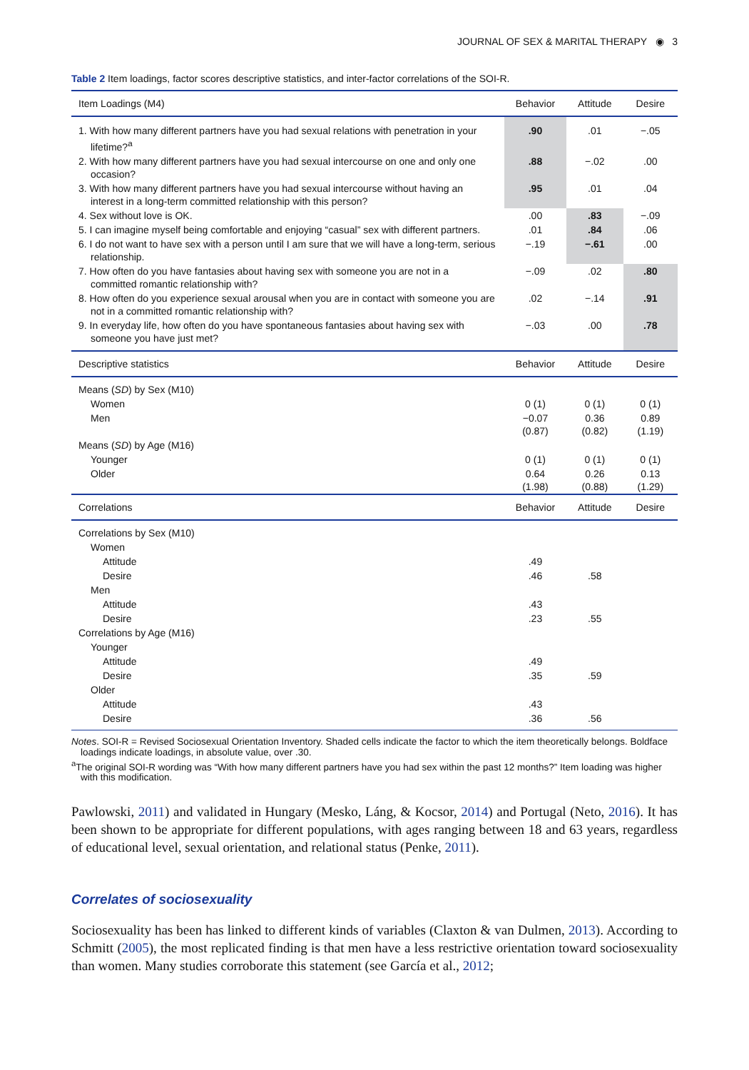JOURNAL OF SEX & MARITAL THERAPY ◉ 3
Table 2 Item loadings, factor scores descriptive statistics, and inter-factor correlations of the SOI-R.
| Item Loadings (M4) | Behavior | Attitude | Desire |
| --- | --- | --- | --- |
| 1. With how many different partners have you had sexual relations with penetration in your lifetime?<sup>a</sup> | .90 | .01 | −.05 |
| 2. With how many different partners have you had sexual intercourse on one and only one occasion? | .88 | −.02 | .00 |
| 3. With how many different partners have you had sexual intercourse without having an interest in a long-term committed relationship with this person? | .95 | .01 | .04 |
| 4. Sex without love is OK. | .00 | .83 | −.09 |
| 5. I can imagine myself being comfortable and enjoying “casual” sex with different partners. | .01 | .84 | .06 |
| 6. I do not want to have sex with a person until I am sure that we will have a long-term, serious relationship. | −.19 | −.61 | .00 |
| 7. How often do you have fantasies about having sex with someone you are not in a committed romantic relationship with? | −.09 | .02 | .80 |
| 8. How often do you experience sexual arousal when you are in contact with someone you are not in a committed romantic relationship with? | .02 | −.14 | .91 |
| 9. In everyday life, how often do you have spontaneous fantasies about having sex with someone you have just met? | −.03 | .00 | .78 |
| Descriptive statistics | Behavior | Attitude | Desire |
| Means ( SD ) by Sex (M10) | | | |
| Women | 0 (1) | 0 (1) | 0 (1) |
| Men | −0.07 (0.87) | 0.36 (0.82) | 0.89 (1.19) |
| Means ( SD ) by Age (M16) | | | |
| Younger | 0 (1) | 0 (1) | 0 (1) |
| Older | 0.64 (1.98) | 0.26 (0.88) | 0.13 (1.29) |
| Correlations | Behavior | Attitude | Desire |
| Correlations by Sex (M10) | | | |
| Women | | | |
| Attitude | .49 | | |
| Desire | .46 | .58 | |
| Men | | | |
| Attitude | .43 | | |
| Desire | .23 | .55 | |
| Correlations by Age (M16) | | | |
| Younger | | | |
| Attitude | .49 | | |
| Desire | .35 | .59 | |
| Older | | | |
| Attitude | .43 | | |
| Desire | .36 | .56 | |
Notes. SOI-R = Revised Sociosexual Orientation Inventory. Shaded cells indicate the factor to which the item theoretically belongs. Boldface loadings indicate loadings, in absolute value, over .30.
<sup>a</sup> The original SOI-R wording was “With how many different partners have you had sex within the past 12 months?” Item loading was higher with this modification.
Pawlowski, 2011) and validated in Hungary (Mesko, Láng, & Kocsor, 2014) and Portugal (Neto, 2016). It has been shown to be appropriate for different populations, with ages ranging between 18 and 63 years, regardless of educational level, sexual orientation, and relational status (Penke, 2011).
Correlates of sociosexuality
Sociosexuality has been has linked to different kinds of variables (Claxton & van Dulmen, 2013). According to Schmitt (2005), the most replicated finding is that men have a less restrictive orientation toward sociosexuality than women. Many studies corroborate this statement (see García et al., 2012;